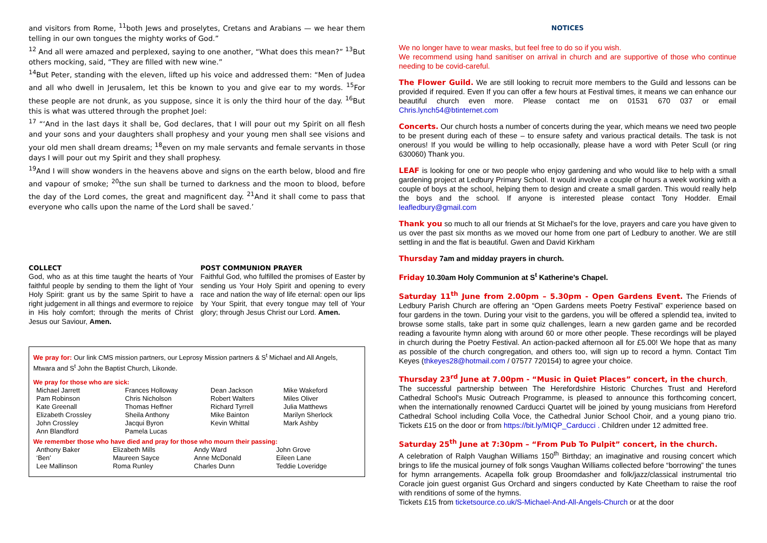and visitors from Rome, <sup>11</sup>both Jews and proselytes, Cretans and Arabians — we hear them telling in our own tongues the mighty works of God.”
<sup>12</sup> And all were amazed and perplexed, saying to one another, “What does this mean?” <sup>13</sup>But others mocking, said, “They are filled with new wine.”
<sup>14</sup> But Peter, standing with the eleven, lifted up his voice and addressed them: “Men of Judea and all who dwell in Jerusalem, let this be known to you and give ear to my words. <sup>15</sup>For these people are not drunk, as you suppose, since it is only the third hour of the day. <sup>16</sup>But this is what was uttered through the prophet Joel:
<sup>17</sup> “‘And in the last days it shall be, God declares, that I will pour out my Spirit on all flesh and your sons and your daughters shall prophesy and your young men shall see visions and your old men shall dream dreams; <sup>18</sup>even on my male servants and female servants in those days I will pour out my Spirit and they shall prophesy.
<sup>19</sup> And I will show wonders in the heavens above and signs on the earth below, blood and fire and vapour of smoke; <sup>20</sup>the sun shall be turned to darkness and the moon to blood, before the day of the Lord comes, the great and magnificent day. <sup>21</sup>And it shall come to pass that everyone who calls upon the name of the Lord shall be saved.’
COLLECT
God, who as at this time taught the hearts of Your faithful people by sending to them the light of Your Holy Spirit: grant us by the same Spirit to have a right judgement in all things and evermore to rejoice in His holy comfort; through the merits of Christ Jesus our Saviour, Amen.
POST COMMUNION PRAYER
Faithful God, who fulfilled the promises of Easter by sending us Your Holy Spirit and opening to every race and nation the way of life eternal: open our lips by Your Spirit, that every tongue may tell of Your glory; through Jesus Christ our Lord. Amen.
We pray for: Our link CMS mission partners, our Leprosy Mission partners & S<sup>t</sup> Michael and All Angels, Mtwara and S<sup>t</sup> John the Baptist Church, Likonde.
We pray for those who are sick:
| Michael Jarrett | Frances Holloway | Dean Jackson | Mike Wakeford |
| Pam Robinson | Chris Nicholson | Robert Walters | Miles Oliver |
| Kate Greenall | Thomas Heffner | Richard Tyrrell | Julia Matthews |
| Elizabeth Crossley | Sheila Anthony | Mike Bainton | Marilyn Sherlock |
| John Crossley | Jacqui Byron | Kevin Whittal | Mark Ashby |
| Ann Blandford | Pamela Lucas | | |
We remember those who have died and pray for those who mourn their passing:
| Anthony Baker | Elizabeth Mills | Andy Ward | John Grove |
| ‘Ben’ | Maureen Sayce | Anne McDonald | Eileen Lane |
| Lee Mallinson | Roma Runley | Charles Dunn | Teddie Loveridge |
NOTICES
We no longer have to wear masks, but feel free to do so if you wish.
We recommend using hand sanitiser on arrival in church and are supportive of those who continue needing to be covid-careful.
The Flower Guild. We are still looking to recruit more members to the Guild and lessons can be provided if required. Even If you can offer a few hours at Festival times, it means we can enhance our beautiful church even more. Please contact me on 01531 670 037 or email Chris.lynch54@btinternet.com
Concerts. Our church hosts a number of concerts during the year, which means we need two people to be present during each of these – to ensure safety and various practical details. The task is not onerous! If you would be willing to help occasionally, please have a word with Peter Scull (or ring 630060) Thank you.
LEAF is looking for one or two people who enjoy gardening and who would like to help with a small gardening project at Ledbury Primary School. It would involve a couple of hours a week working with a couple of boys at the school, helping them to design and create a small garden. This would really help the boys and the school. If anyone is interested please contact Tony Hodder. Email leafledbury@gmail.com
Thank you so much to all our friends at St Michael's for the love, prayers and care you have given to us over the past six months as we moved our home from one part of Ledbury to another. We are still settling in and the flat is beautiful. Gwen and David Kirkham
Thursday 7am and midday prayers in church.
Friday 10.30am Holy Communion at S<sup>t</sup> Katherine's Chapel.
Saturday 11<sup>th</sup> June from 2.00pm – 5.30pm - Open Gardens Event. The Friends of Ledbury Parish Church are offering an “Open Gardens meets Poetry Festival” experience based on four gardens in the town. During your visit to the gardens, you will be offered a splendid tea, invited to browse some stalls, take part in some quiz challenges, learn a new garden game and be recorded reading a favourite hymn along with around 60 or more other people. These recordings will be played in church during the Poetry Festival. An action-packed afternoon all for £5.00! We hope that as many as possible of the church congregation, and others too, will sign up to record a hymn. Contact Tim Keyes (thkeyes28@hotmail.com / 07577 720154) to agree your choice.
Thursday 23<sup>rd</sup> June at 7.00pm - “Music in Quiet Places” concert, in the church.
The successful partnership between The Herefordshire Historic Churches Trust and Hereford Cathedral School's Music Outreach Programme, is pleased to announce this forthcoming concert, when the internationally renowned Carducci Quartet will be joined by young musicians from Hereford Cathedral School including Colla Voce, the Cathedral Junior School Choir, and a young piano trio. Tickets £15 on the door or from https://bit.ly/MIQP_Carducci . Children under 12 admitted free.
Saturday 25<sup>th</sup> June at 7:30pm – “From Pub To Pulpit” concert, in the church.
A celebration of Ralph Vaughan Williams 150<sup>th</sup> Birthday; an imaginative and rousing concert which brings to life the musical journey of folk songs Vaughan Williams collected before “borrowing” the tunes for hymn arrangements. Acapella folk group Broomdasher and folk/jazz/classical instrumental trio Coracle join guest organist Gus Orchard and singers conducted by Kate Cheetham to raise the roof with renditions of some of the hymns.
Tickets £15 from ticketsource.co.uk/S-Michael-And-All-Angels-Church or at the door